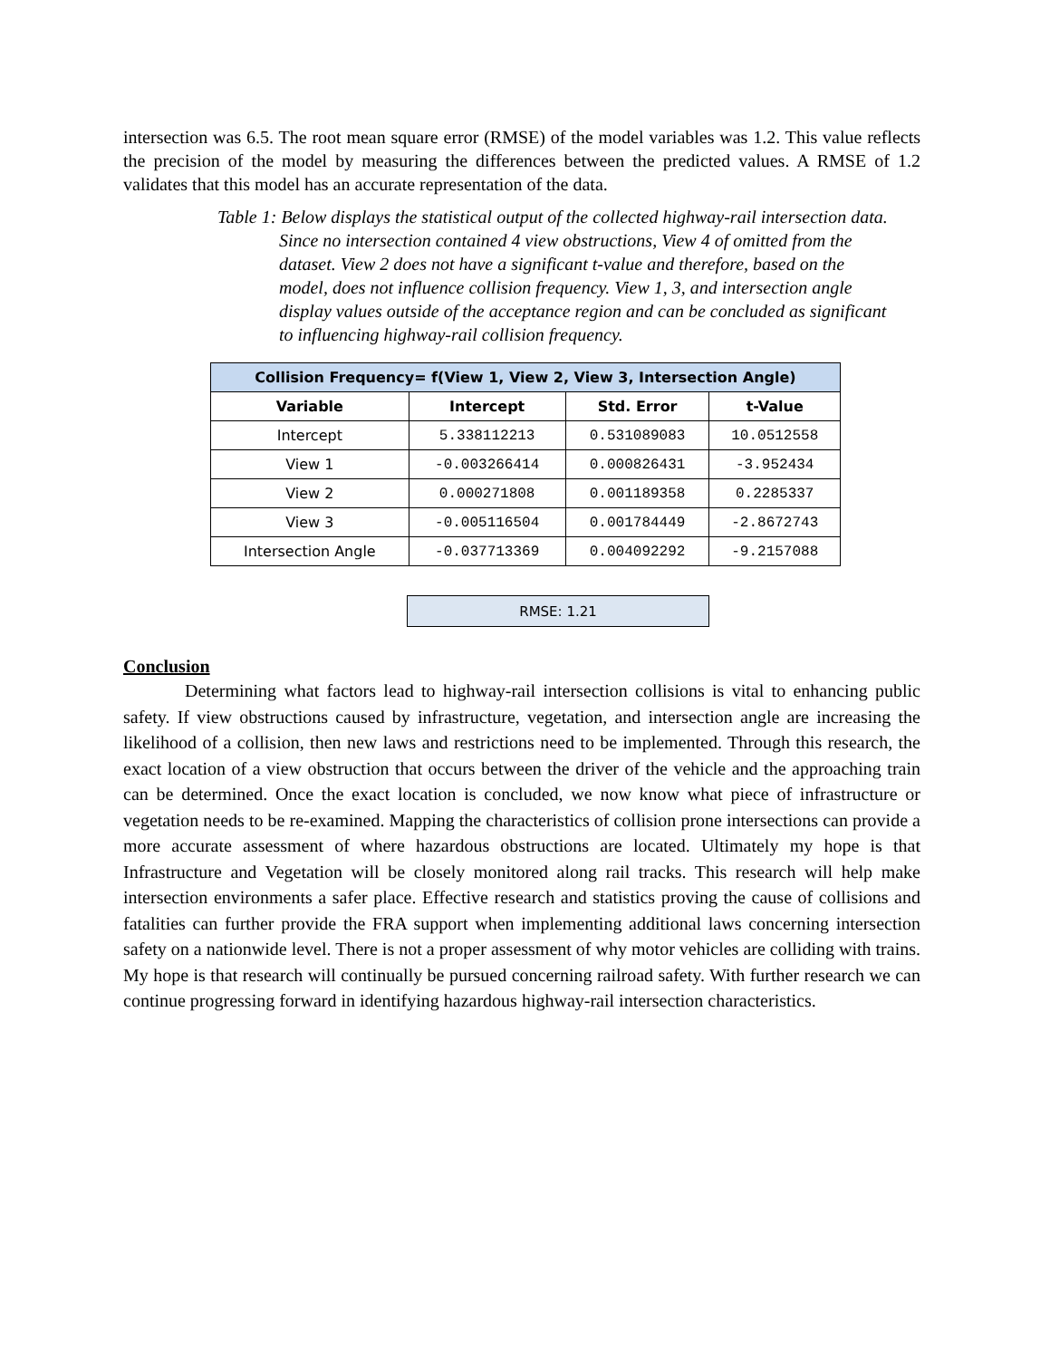intersection was 6.5. The root mean square error (RMSE) of the model variables was 1.2. This value reflects the precision of the model by measuring the differences between the predicted values. A RMSE of 1.2 validates that this model has an accurate representation of the data.
Table 1: Below displays the statistical output of the collected highway-rail intersection data. Since no intersection contained 4 view obstructions, View 4 of omitted from the dataset. View 2 does not have a significant t-value and therefore, based on the model, does not influence collision frequency. View 1, 3, and intersection angle display values outside of the acceptance region and can be concluded as significant to influencing highway-rail collision frequency.
| Collision Frequency= f(View 1, View 2, View 3, Intersection Angle) | | | |
| --- | --- | --- | --- |
| Variable | Intercept | Std. Error | t-Value |
| Intercept | 5.338112213 | 0.531089083 | 10.0512558 |
| View 1 | -0.003266414 | 0.000826431 | -3.952434 |
| View 2 | 0.000271808 | 0.001189358 | 0.2285337 |
| View 3 | -0.005116504 | 0.001784449 | -2.8672743 |
| Intersection Angle | -0.037713369 | 0.004092292 | -9.2157088 |
| RMSE: 1.21 |
Conclusion
Determining what factors lead to highway-rail intersection collisions is vital to enhancing public safety. If view obstructions caused by infrastructure, vegetation, and intersection angle are increasing the likelihood of a collision, then new laws and restrictions need to be implemented. Through this research, the exact location of a view obstruction that occurs between the driver of the vehicle and the approaching train can be determined. Once the exact location is concluded, we now know what piece of infrastructure or vegetation needs to be re-examined. Mapping the characteristics of collision prone intersections can provide a more accurate assessment of where hazardous obstructions are located. Ultimately my hope is that Infrastructure and Vegetation will be closely monitored along rail tracks. This research will help make intersection environments a safer place. Effective research and statistics proving the cause of collisions and fatalities can further provide the FRA support when implementing additional laws concerning intersection safety on a nationwide level. There is not a proper assessment of why motor vehicles are colliding with trains. My hope is that research will continually be pursued concerning railroad safety. With further research we can continue progressing forward in identifying hazardous highway-rail intersection characteristics.